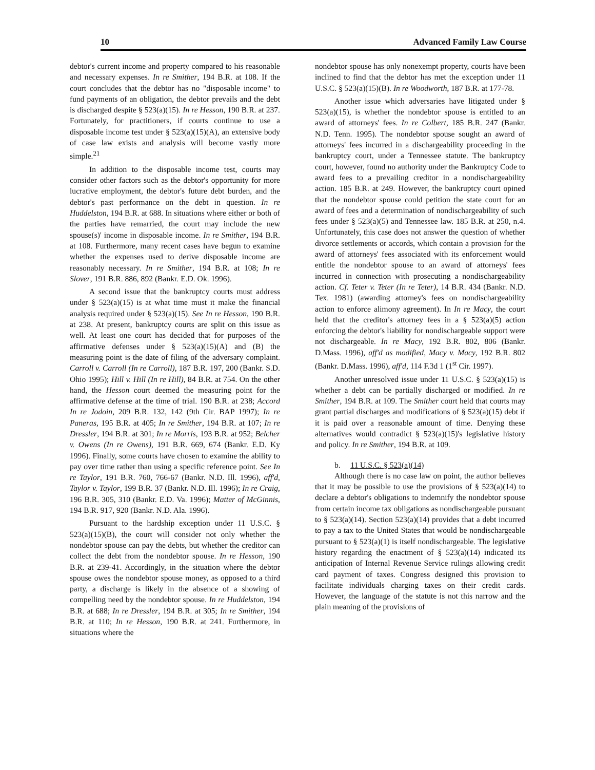10 Advanced Family Law Course
debtor's current income and property compared to his reasonable and necessary expenses. In re Smither, 194 B.R. at 108. If the court concludes that the debtor has no "disposable income" to fund payments of an obligation, the debtor prevails and the debt is discharged despite § 523(a)(15). In re Hesson, 190 B.R. at 237. Fortunately, for practitioners, if courts continue to use a disposable income test under § 523(a)(15)(A), an extensive body of case law exists and analysis will become vastly more simple.<sup>21</sup>
In addition to the disposable income test, courts may consider other factors such as the debtor's opportunity for more lucrative employment, the debtor's future debt burden, and the debtor's past performance on the debt in question. In re Huddelston, 194 B.R. at 688. In situations where either or both of the parties have remarried, the court may include the new spouse(s)' income in disposable income. In re Smither, 194 B.R. at 108. Furthermore, many recent cases have begun to examine whether the expenses used to derive disposable income are reasonably necessary. In re Smither, 194 B.R. at 108; In re Slover, 191 B.R. 886, 892 (Bankr. E.D. Ok. 1996).
A second issue that the bankruptcy courts must address under § 523(a)(15) is at what time must it make the financial analysis required under § 523(a)(15). See In re Hesson, 190 B.R. at 238. At present, bankruptcy courts are split on this issue as well. At least one court has decided that for purposes of the affirmative defenses under § 523(a)(15)(A) and (B) the measuring point is the date of filing of the adversary complaint. Carroll v. Carroll (In re Carroll), 187 B.R. 197, 200 (Bankr. S.D. Ohio 1995); Hill v. Hill (In re Hill), 84 B.R. at 754. On the other hand, the Hesson court deemed the measuring point for the affirmative defense at the time of trial. 190 B.R. at 238; Accord In re Jodoin, 209 B.R. 132, 142 (9th Cir. BAP 1997); In re Paneras, 195 B.R. at 405; In re Smither, 194 B.R. at 107; In re Dressler, 194 B.R. at 301; In re Morris, 193 B.R. at 952; Belcher v. Owens (In re Owens), 191 B.R. 669, 674 (Bankr. E.D. Ky 1996). Finally, some courts have chosen to examine the ability to pay over time rather than using a specific reference point. See In re Taylor, 191 B.R. 760, 766-67 (Bankr. N.D. Ill. 1996), aff'd, Taylor v. Taylor, 199 B.R. 37 (Bankr. N.D. Ill. 1996); In re Craig, 196 B.R. 305, 310 (Bankr. E.D. Va. 1996); Matter of McGinnis, 194 B.R. 917, 920 (Bankr. N.D. Ala. 1996).
Pursuant to the hardship exception under 11 U.S.C. § 523(a)(15)(B), the court will consider not only whether the nondebtor spouse can pay the debts, but whether the creditor can collect the debt from the nondebtor spouse. In re Hesson, 190 B.R. at 239-41. Accordingly, in the situation where the debtor spouse owes the nondebtor spouse money, as opposed to a third party, a discharge is likely in the absence of a showing of compelling need by the nondebtor spouse. In re Huddelston, 194 B.R. at 688; In re Dressler, 194 B.R. at 305; In re Smither, 194 B.R. at 110; In re Hesson, 190 B.R. at 241. Furthermore, in situations where the
nondebtor spouse has only nonexempt property, courts have been inclined to find that the debtor has met the exception under 11 U.S.C. § 523(a)(15)(B). In re Woodworth, 187 B.R. at 177-78.
Another issue which adversaries have litigated under § 523(a)(15), is whether the nondebtor spouse is entitled to an award of attorneys' fees. In re Colbert, 185 B.R. 247 (Bankr. N.D. Tenn. 1995). The nondebtor spouse sought an award of attorneys' fees incurred in a dischargeability proceeding in the bankruptcy court, under a Tennessee statute. The bankruptcy court, however, found no authority under the Bankruptcy Code to award fees to a prevailing creditor in a nondischargeability action. 185 B.R. at 249. However, the bankruptcy court opined that the nondebtor spouse could petition the state court for an award of fees and a determination of nondischargeability of such fees under § 523(a)(5) and Tennessee law. 185 B.R. at 250, n.4. Unfortunately, this case does not answer the question of whether divorce settlements or accords, which contain a provision for the award of attorneys' fees associated with its enforcement would entitle the nondebtor spouse to an award of attorneys' fees incurred in connection with prosecuting a nondischargeability action. Cf. Teter v. Teter (In re Teter), 14 B.R. 434 (Bankr. N.D. Tex. 1981) (awarding attorney's fees on nondischargeability action to enforce alimony agreement). In In re Macy, the court held that the creditor's attorney fees in a § 523(a)(5) action enforcing the debtor's liability for nondischargeable support were not dischargeable. In re Macy, 192 B.R. 802, 806 (Bankr. D.Mass. 1996), aff'd as modified, Macy v. Macy, 192 B.R. 802 (Bankr. D.Mass. 1996), aff'd, 114 F.3d 1 (1<sup>st</sup> Cir. 1997).
Another unresolved issue under 11 U.S.C. § 523(a)(15) is whether a debt can be partially discharged or modified. In re Smither, 194 B.R. at 109. The Smither court held that courts may grant partial discharges and modifications of § 523(a)(15) debt if it is paid over a reasonable amount of time. Denying these alternatives would contradict § 523(a)(15)'s legislative history and policy. In re Smither, 194 B.R. at 109.
b. 11 U.S.C. § 523(a)(14)
Although there is no case law on point, the author believes that it may be possible to use the provisions of § 523(a)(14) to declare a debtor's obligations to indemnify the nondebtor spouse from certain income tax obligations as nondischargeable pursuant to § 523(a)(14). Section 523(a)(14) provides that a debt incurred to pay a tax to the United States that would be nondischargeable pursuant to § 523(a)(1) is itself nondischargeable. The legislative history regarding the enactment of § 523(a)(14) indicated its anticipation of Internal Revenue Service rulings allowing credit card payment of taxes. Congress designed this provision to facilitate individuals charging taxes on their credit cards. However, the language of the statute is not this narrow and the plain meaning of the provisions of